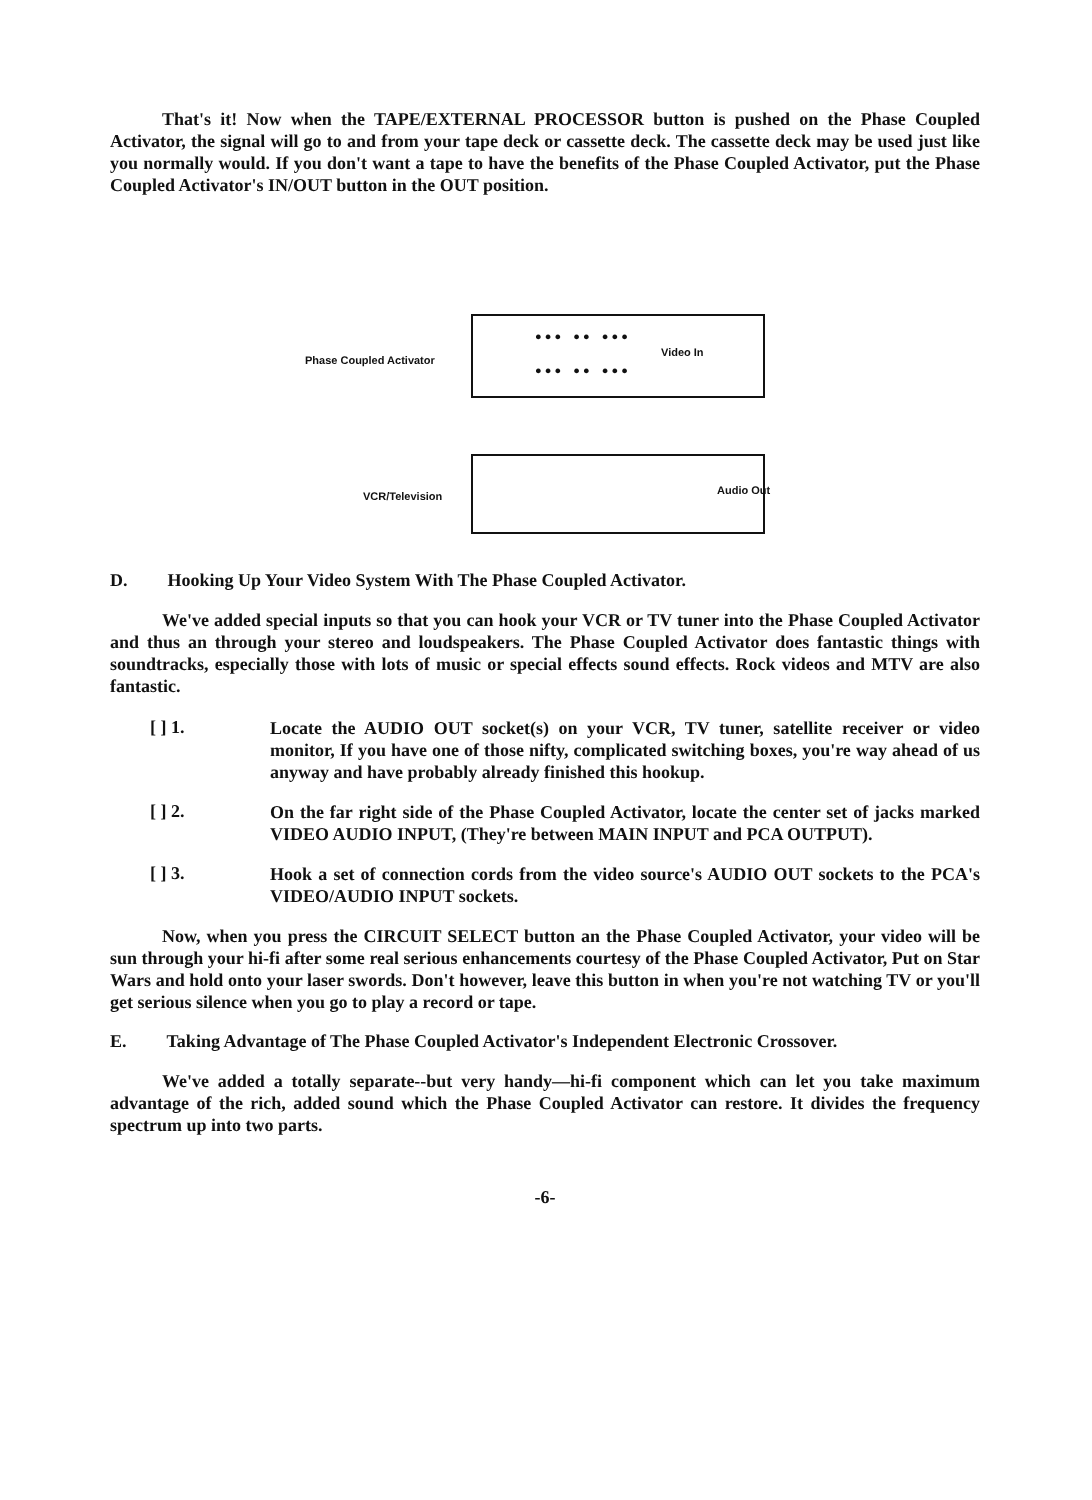That's it! Now when the TAPE/EXTERNAL PROCESSOR button is pushed on the Phase Coupled Activator, the signal will go to and from your tape deck or cassette deck. The cassette deck may be used just like you normally would. If you don't want a tape to have the benefits of the Phase Coupled Activator, put the Phase Coupled Activator's IN/OUT button in the OUT position.
Phase Coupled Activator
● ● ● ● ● ● ● ●
Video In
● ● ● ● ● ● ● ●
VCR/Television Audio Out
D. Hooking Up Your Video System With The Phase Coupled Activator.
We've added special inputs so that you can hook your VCR or TV tuner into the Phase Coupled Activator and thus an through your stereo and loudspeakers. The Phase Coupled Activator does fantastic things with soundtracks, especially those with lots of music or special effects sound effects. Rock videos and MTV are also fantastic.
[ ] 1.
Locate the AUDIO OUT socket(s) on your VCR, TV tuner, satellite receiver or video monitor, If you have one of those nifty, complicated switching boxes, you're way ahead of us anyway and have probably already finished this hookup.
[ ] 2.
On the far right side of the Phase Coupled Activator, locate the center set of jacks marked VIDEO AUDIO INPUT, (They're between MAIN INPUT and PCA OUTPUT).
[ ] 3.
Hook a set of connection cords from the video source's AUDIO OUT sockets to the PCA's VIDEO/AUDIO INPUT sockets.
Now, when you press the CIRCUIT SELECT button an the Phase Coupled Activator, your video will be sun through your hi-fi after some real serious enhancements courtesy of the Phase Coupled Activator, Put on Star Wars and hold onto your laser swords. Don't however, leave this button in when you're not watching TV or you'll get serious silence when you go to play a record or tape.
E. Taking Advantage of The Phase Coupled Activator's Independent Electronic Crossover.
We've added a totally separate--but very handy—hi-fi component which can let you take maximum advantage of the rich, added sound which the Phase Coupled Activator can restore. It divides the frequency spectrum up into two parts.
-6-